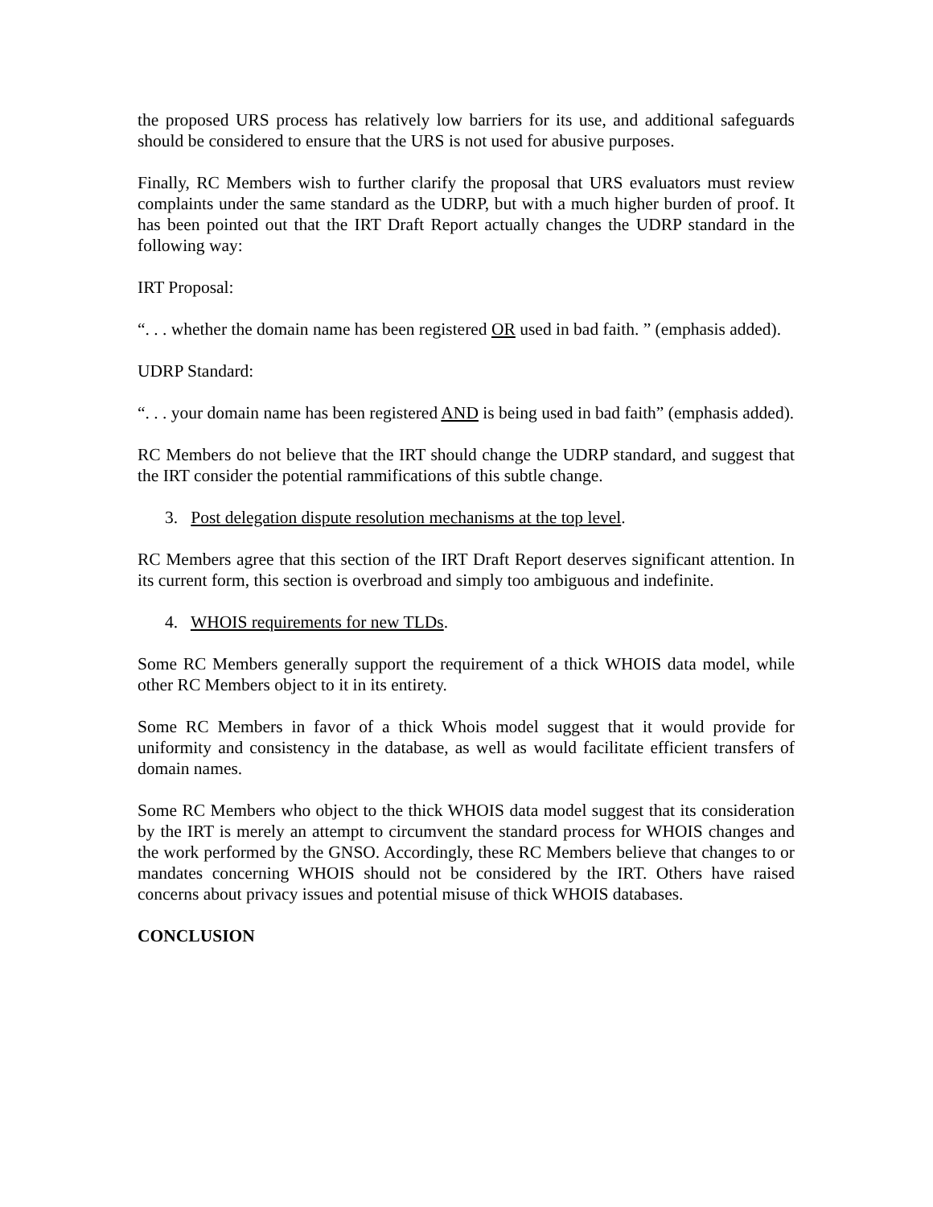the proposed URS process has relatively low barriers for its use, and additional safeguards should be considered to ensure that the URS is not used for abusive purposes.
Finally, RC Members wish to further clarify the proposal that URS evaluators must review complaints under the same standard as the UDRP, but with a much higher burden of proof. It has been pointed out that the IRT Draft Report actually changes the UDRP standard in the following way:
IRT Proposal:
“. . . whether the domain name has been registered OR used in bad faith. ” (emphasis added).
UDRP Standard:
“. . . your domain name has been registered AND is being used in bad faith” (emphasis added).
RC Members do not believe that the IRT should change the UDRP standard, and suggest that the IRT consider the potential rammifications of this subtle change.
3. Post delegation dispute resolution mechanisms at the top level.
RC Members agree that this section of the IRT Draft Report deserves significant attention. In its current form, this section is overbroad and simply too ambiguous and indefinite.
4. WHOIS requirements for new TLDs.
Some RC Members generally support the requirement of a thick WHOIS data model, while other RC Members object to it in its entirety.
Some RC Members in favor of a thick Whois model suggest that it would provide for uniformity and consistency in the database, as well as would facilitate efficient transfers of domain names.
Some RC Members who object to the thick WHOIS data model suggest that its consideration by the IRT is merely an attempt to circumvent the standard process for WHOIS changes and the work performed by the GNSO. Accordingly, these RC Members believe that changes to or mandates concerning WHOIS should not be considered by the IRT. Others have raised concerns about privacy issues and potential misuse of thick WHOIS databases.
CONCLUSION